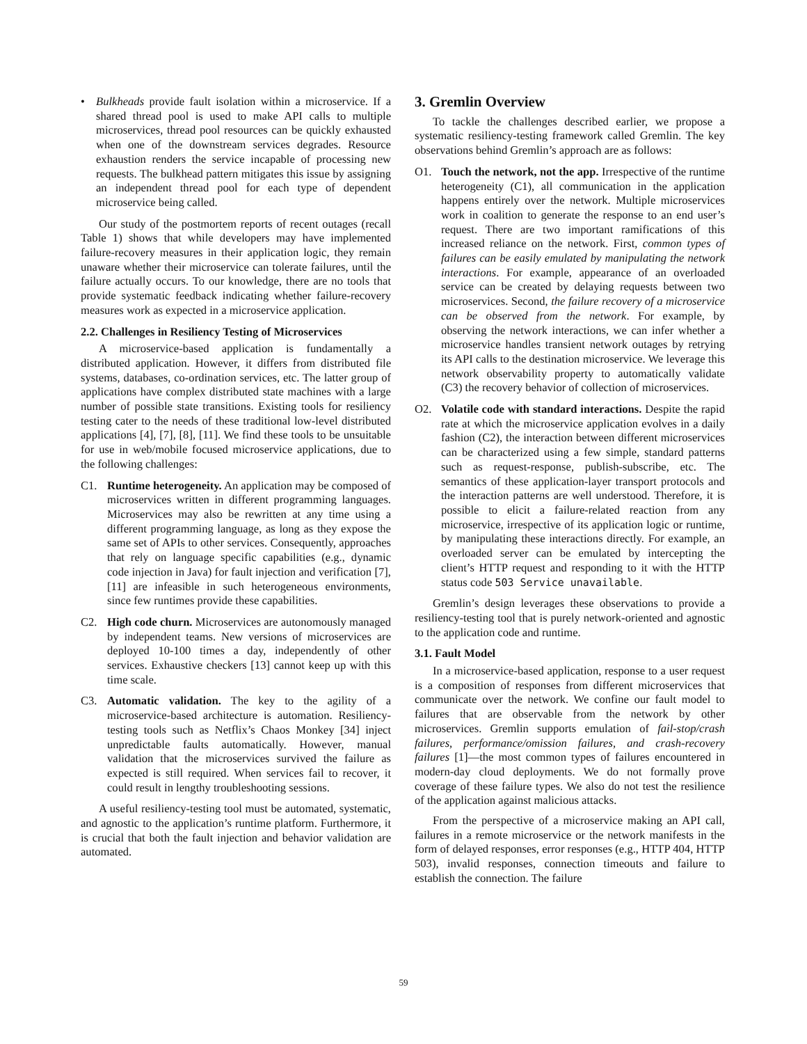• Bulkheads provide fault isolation within a microservice. If a shared thread pool is used to make API calls to multiple microservices, thread pool resources can be quickly exhausted when one of the downstream services degrades. Resource exhaustion renders the service incapable of processing new requests. The bulkhead pattern mitigates this issue by assigning an independent thread pool for each type of dependent microservice being called.
Our study of the postmortem reports of recent outages (recall Table 1) shows that while developers may have implemented failure-recovery measures in their application logic, they remain unaware whether their microservice can tolerate failures, until the failure actually occurs. To our knowledge, there are no tools that provide systematic feedback indicating whether failure-recovery measures work as expected in a microservice application.
2.2. Challenges in Resiliency Testing of Microservices
A microservice-based application is fundamentally a distributed application. However, it differs from distributed file systems, databases, co-ordination services, etc. The latter group of applications have complex distributed state machines with a large number of possible state transitions. Existing tools for resiliency testing cater to the needs of these traditional low-level distributed applications [4], [7], [8], [11]. We find these tools to be unsuitable for use in web/mobile focused microservice applications, due to the following challenges:
C1. Runtime heterogeneity. An application may be composed of microservices written in different programming languages. Microservices may also be rewritten at any time using a different programming language, as long as they expose the same set of APIs to other services. Consequently, approaches that rely on language specific capabilities (e.g., dynamic code injection in Java) for fault injection and verification [7], [11] are infeasible in such heterogeneous environments, since few runtimes provide these capabilities.
C2. High code churn. Microservices are autonomously managed by independent teams. New versions of microservices are deployed 10-100 times a day, independently of other services. Exhaustive checkers [13] cannot keep up with this time scale.
C3. Automatic validation. The key to the agility of a microservice-based architecture is automation. Resiliency-testing tools such as Netflix’s Chaos Monkey [34] inject unpredictable faults automatically. However, manual validation that the microservices survived the failure as expected is still required. When services fail to recover, it could result in lengthy troubleshooting sessions.
A useful resiliency-testing tool must be automated, systematic, and agnostic to the application’s runtime platform. Furthermore, it is crucial that both the fault injection and behavior validation are automated.
3. Gremlin Overview
To tackle the challenges described earlier, we propose a systematic resiliency-testing framework called Gremlin. The key observations behind Gremlin’s approach are as follows:
O1. Touch the network, not the app. Irrespective of the runtime heterogeneity (C1), all communication in the application happens entirely over the network. Multiple microservices work in coalition to generate the response to an end user’s request. There are two important ramifications of this increased reliance on the network. First, common types of failures can be easily emulated by manipulating the network interactions. For example, appearance of an overloaded service can be created by delaying requests between two microservices. Second, the failure recovery of a microservice can be observed from the network. For example, by observing the network interactions, we can infer whether a microservice handles transient network outages by retrying its API calls to the destination microservice. We leverage this network observability property to automatically validate (C3) the recovery behavior of collection of microservices.
O2. Volatile code with standard interactions. Despite the rapid rate at which the microservice application evolves in a daily fashion (C2), the interaction between different microservices can be characterized using a few simple, standard patterns such as request-response, publish-subscribe, etc. The semantics of these application-layer transport protocols and the interaction patterns are well understood. Therefore, it is possible to elicit a failure-related reaction from any microservice, irrespective of its application logic or runtime, by manipulating these interactions directly. For example, an overloaded server can be emulated by intercepting the client’s HTTP request and responding to it with the HTTP status code 503 Service unavailable.
Gremlin’s design leverages these observations to provide a resiliency-testing tool that is purely network-oriented and agnostic to the application code and runtime.
3.1. Fault Model
In a microservice-based application, response to a user request is a composition of responses from different microservices that communicate over the network. We confine our fault model to failures that are observable from the network by other microservices. Gremlin supports emulation of fail-stop/crash failures, performance/omission failures, and crash-recovery failures [1]—the most common types of failures encountered in modern-day cloud deployments. We do not formally prove coverage of these failure types. We also do not test the resilience of the application against malicious attacks.
From the perspective of a microservice making an API call, failures in a remote microservice or the network manifests in the form of delayed responses, error responses (e.g., HTTP 404, HTTP 503), invalid responses, connection timeouts and failure to establish the connection. The failure
59